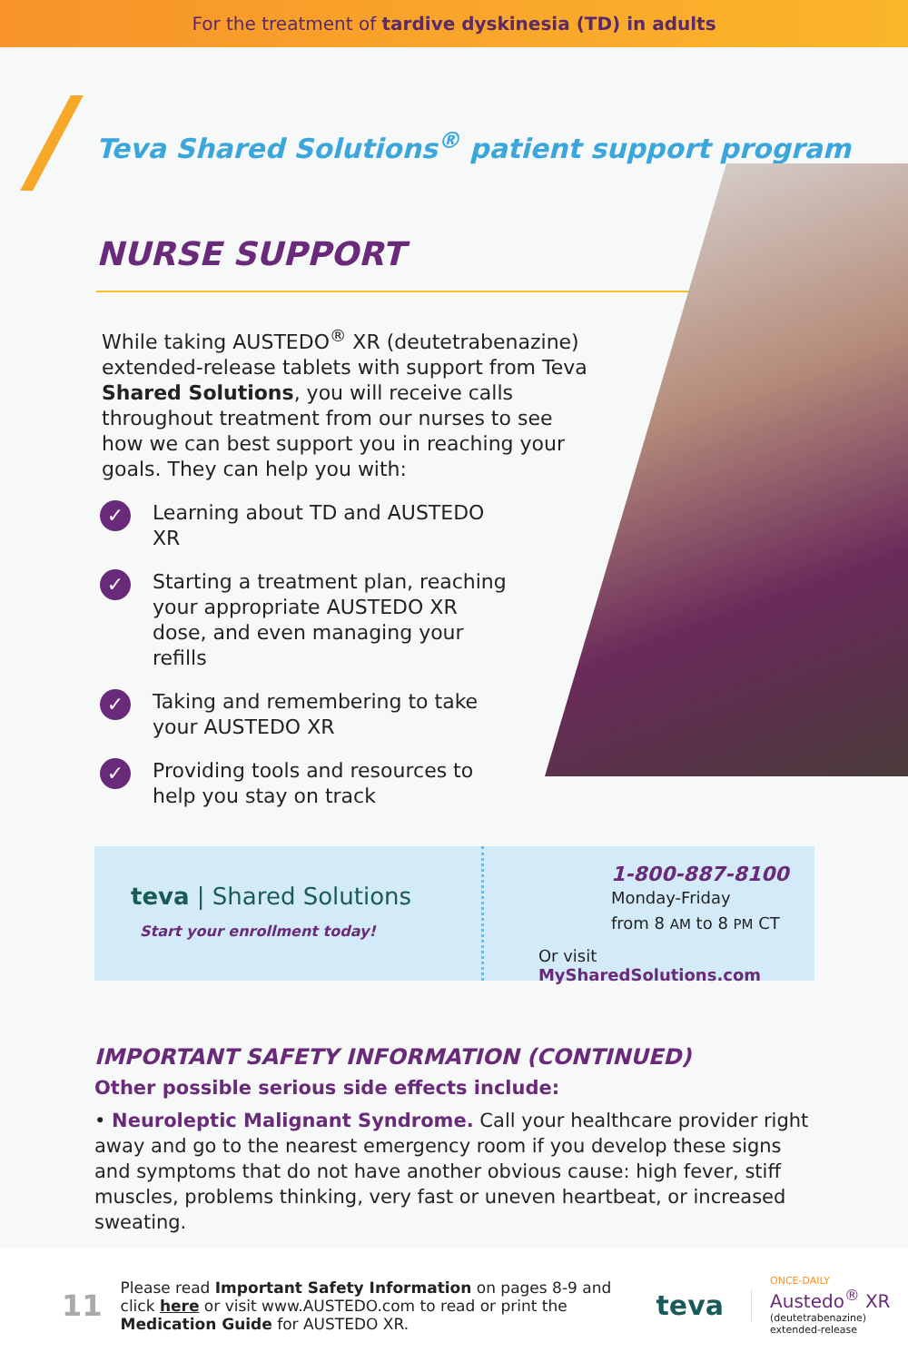For the treatment of tardive dyskinesia (TD) in adults
Teva Shared Solutions<sup>®</sup> patient support program
NURSE SUPPORT
While taking AUSTEDO<sup>®</sup> XR (deutetrabenazine) extended-release tablets with support from Teva Shared Solutions, you will receive calls throughout treatment from our nurses to see how we can best support you in reaching your goals. They can help you with:
✓ Learning about TD and AUSTEDO XR
✓ Starting a treatment plan, reaching your appropriate AUSTEDO XR dose, and even managing your refills
✓ Taking and remembering to take your AUSTEDO XR
✓ Providing tools and resources to help you stay on track
teva | Shared Solutions
Start your enrollment today!
1-800-887-8100
Monday-Friday
from 8 AM to 8 PM CT
Or visit MySharedSolutions.com
IMPORTANT SAFETY INFORMATION (CONTINUED)
Other possible serious side effects include:
• Neuroleptic Malignant Syndrome. Call your healthcare provider right away and go to the nearest emergency room if you develop these signs and symptoms that do not have another obvious cause: high fever, stiff muscles, problems thinking, very fast or uneven heartbeat, or increased sweating.
11
Please read Important Safety Information on pages 8-9 and click here or visit www.AUSTEDO.com to read or print the Medication Guide for AUSTEDO XR.
teva
ONCE-DAILY
Austedo<sup>®</sup> XR
(deutetrabenazine)
extended-release